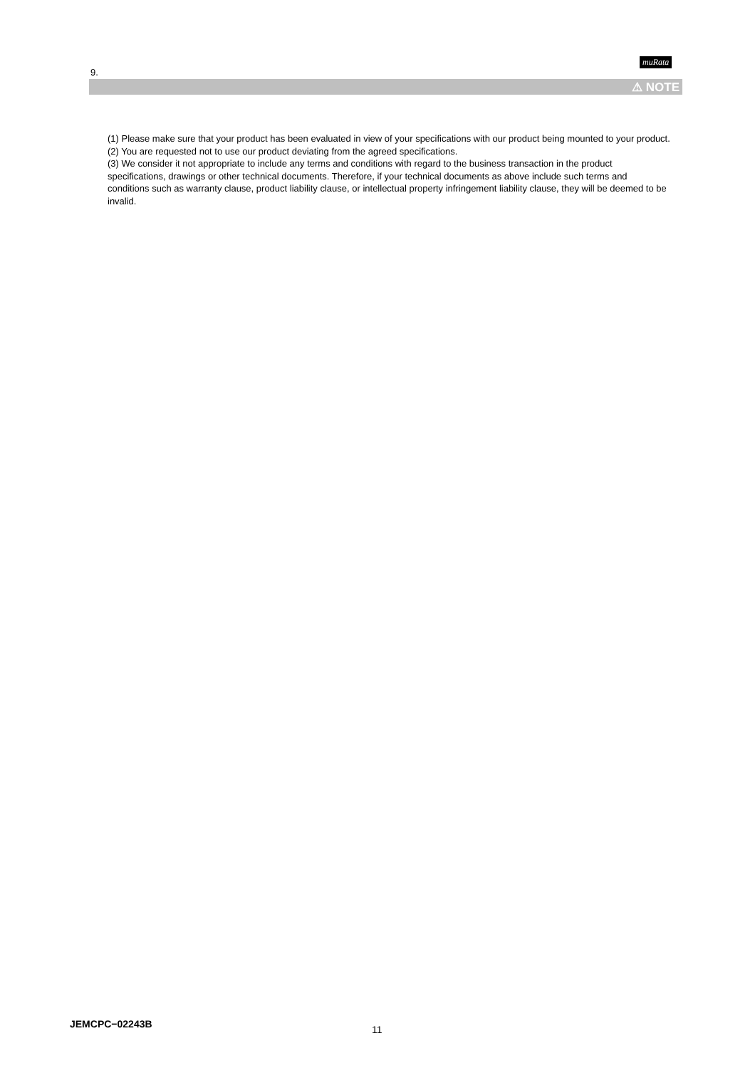muRata
9.
⚠ NOTE
(1) Please make sure that your product has been evaluated in view of your specifications with our product being mounted to your product.
(2) You are requested not to use our product deviating from the agreed specifications.
(3) We consider it not appropriate to include any terms and conditions with regard to the business transaction in the product specifications, drawings or other technical documents. Therefore, if your technical documents as above include such terms and conditions such as warranty clause, product liability clause, or intellectual property infringement liability clause, they will be deemed to be invalid.
JEMCPC−02243B 11